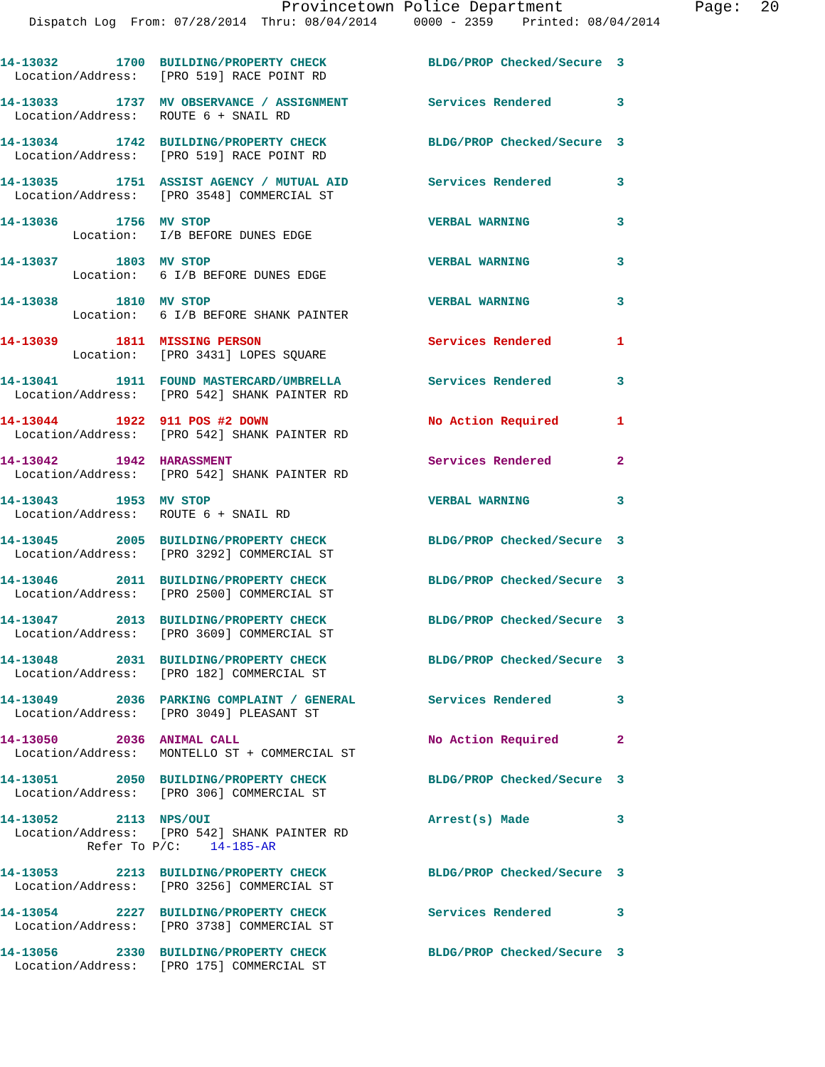Provincetown Police Department              Page:  20
    Dispatch Log  From: 07/28/2014  Thru: 08/04/2014     0000 - 2359    Printed: 08/04/2014
14-13032        1700  BUILDING/PROPERTY CHECK              BLDG/PROP Checked/Secure  3
  Location/Address:   [PRO 519] RACE POINT RD
14-13033        1737  MV OBSERVANCE / ASSIGNMENT           Services Rendered         3
  Location/Address:   ROUTE 6 + SNAIL RD
14-13034        1742  BUILDING/PROPERTY CHECK              BLDG/PROP Checked/Secure  3
  Location/Address:   [PRO 519] RACE POINT RD
14-13035        1751  ASSIST AGENCY / MUTUAL AID           Services Rendered         3
  Location/Address:   [PRO 3548] COMMERCIAL ST
14-13036        1756  MV STOP                              VERBAL WARNING            3
          Location:   I/B BEFORE DUNES EDGE
14-13037        1803  MV STOP                              VERBAL WARNING            3
          Location:   6 I/B BEFORE DUNES EDGE
14-13038        1810  MV STOP                              VERBAL WARNING            3
          Location:   6 I/B BEFORE SHANK PAINTER
14-13039        1811  MISSING PERSON                       Services Rendered         1
          Location:   [PRO 3431] LOPES SQUARE
14-13041        1911  FOUND MASTERCARD/UMBRELLA            Services Rendered         3
  Location/Address:   [PRO 542] SHANK PAINTER RD
14-13044        1922  911 POS #2 DOWN                      No Action Required        1
  Location/Address:   [PRO 542] SHANK PAINTER RD
14-13042        1942  HARASSMENT                           Services Rendered         2
  Location/Address:   [PRO 542] SHANK PAINTER RD
14-13043        1953  MV STOP                              VERBAL WARNING            3
  Location/Address:   ROUTE 6 + SNAIL RD
14-13045        2005  BUILDING/PROPERTY CHECK              BLDG/PROP Checked/Secure  3
  Location/Address:   [PRO 3292] COMMERCIAL ST
14-13046        2011  BUILDING/PROPERTY CHECK              BLDG/PROP Checked/Secure  3
  Location/Address:   [PRO 2500] COMMERCIAL ST
14-13047        2013  BUILDING/PROPERTY CHECK              BLDG/PROP Checked/Secure  3
  Location/Address:   [PRO 3609] COMMERCIAL ST
14-13048        2031  BUILDING/PROPERTY CHECK              BLDG/PROP Checked/Secure  3
  Location/Address:   [PRO 182] COMMERCIAL ST
14-13049        2036  PARKING COMPLAINT / GENERAL          Services Rendered         3
  Location/Address:   [PRO 3049] PLEASANT ST
14-13050        2036  ANIMAL CALL                          No Action Required        2
  Location/Address:   MONTELLO ST + COMMERCIAL ST
14-13051        2050  BUILDING/PROPERTY CHECK              BLDG/PROP Checked/Secure  3
  Location/Address:   [PRO 306] COMMERCIAL ST
14-13052        2113  NPS/OUI                              Arrest(s) Made            3
  Location/Address:   [PRO 542] SHANK PAINTER RD
            Refer To P/C:    14-185-AR
14-13053        2213  BUILDING/PROPERTY CHECK              BLDG/PROP Checked/Secure  3
  Location/Address:   [PRO 3256] COMMERCIAL ST
14-13054        2227  BUILDING/PROPERTY CHECK              Services Rendered         3
  Location/Address:   [PRO 3738] COMMERCIAL ST
14-13056        2330  BUILDING/PROPERTY CHECK              BLDG/PROP Checked/Secure  3
  Location/Address:   [PRO 175] COMMERCIAL ST